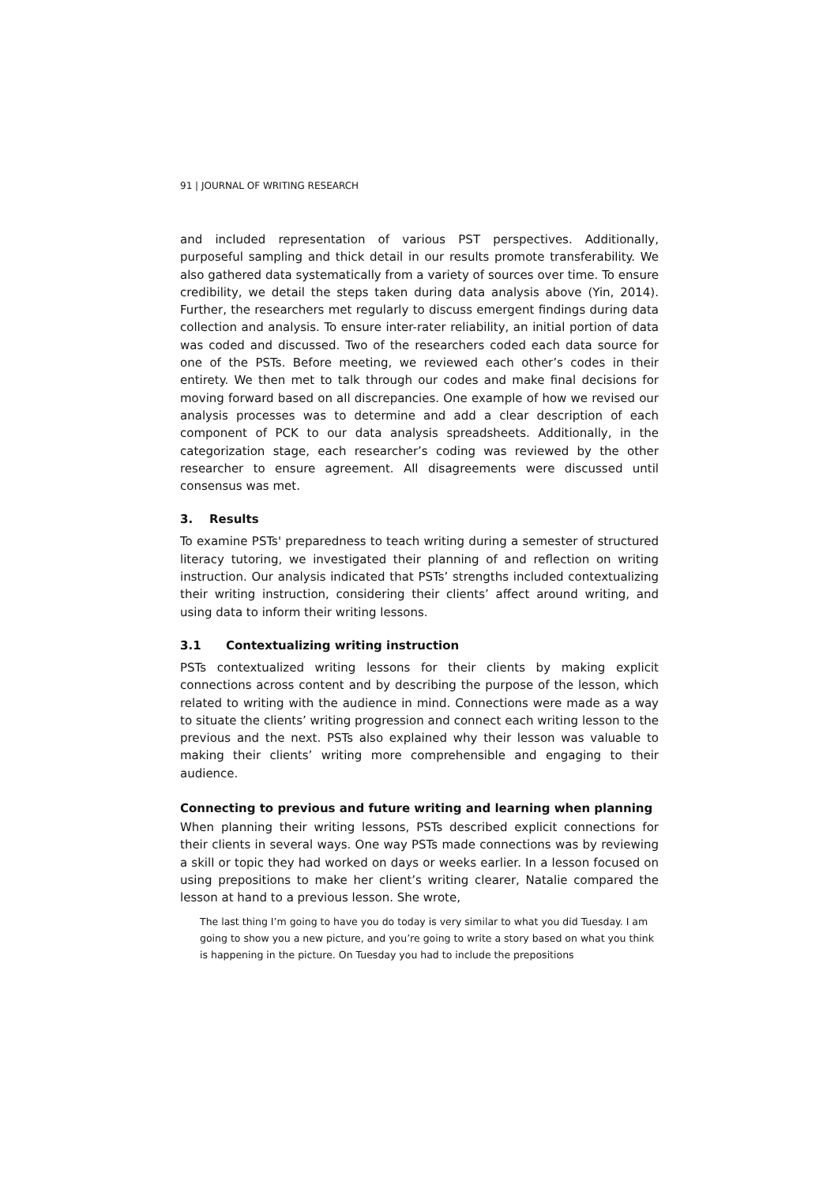91 | JOURNAL OF WRITING RESEARCH
and included representation of various PST perspectives. Additionally, purposeful sampling and thick detail in our results promote transferability. We also gathered data systematically from a variety of sources over time. To ensure credibility, we detail the steps taken during data analysis above (Yin, 2014). Further, the researchers met regularly to discuss emergent findings during data collection and analysis. To ensure inter-rater reliability, an initial portion of data was coded and discussed. Two of the researchers coded each data source for one of the PSTs. Before meeting, we reviewed each other’s codes in their entirety. We then met to talk through our codes and make final decisions for moving forward based on all discrepancies. One example of how we revised our analysis processes was to determine and add a clear description of each component of PCK to our data analysis spreadsheets. Additionally, in the categorization stage, each researcher’s coding was reviewed by the other researcher to ensure agreement. All disagreements were discussed until consensus was met.
3. Results
To examine PSTs' preparedness to teach writing during a semester of structured literacy tutoring, we investigated their planning of and reflection on writing instruction. Our analysis indicated that PSTs’ strengths included contextualizing their writing instruction, considering their clients’ affect around writing, and using data to inform their writing lessons.
3.1 Contextualizing writing instruction
PSTs contextualized writing lessons for their clients by making explicit connections across content and by describing the purpose of the lesson, which related to writing with the audience in mind. Connections were made as a way to situate the clients’ writing progression and connect each writing lesson to the previous and the next. PSTs also explained why their lesson was valuable to making their clients’ writing more comprehensible and engaging to their audience.
Connecting to previous and future writing and learning when planning
When planning their writing lessons, PSTs described explicit connections for their clients in several ways. One way PSTs made connections was by reviewing a skill or topic they had worked on days or weeks earlier. In a lesson focused on using prepositions to make her client’s writing clearer, Natalie compared the lesson at hand to a previous lesson. She wrote,
The last thing I’m going to have you do today is very similar to what you did Tuesday. I am going to show you a new picture, and you’re going to write a story based on what you think is happening in the picture. On Tuesday you had to include the prepositions